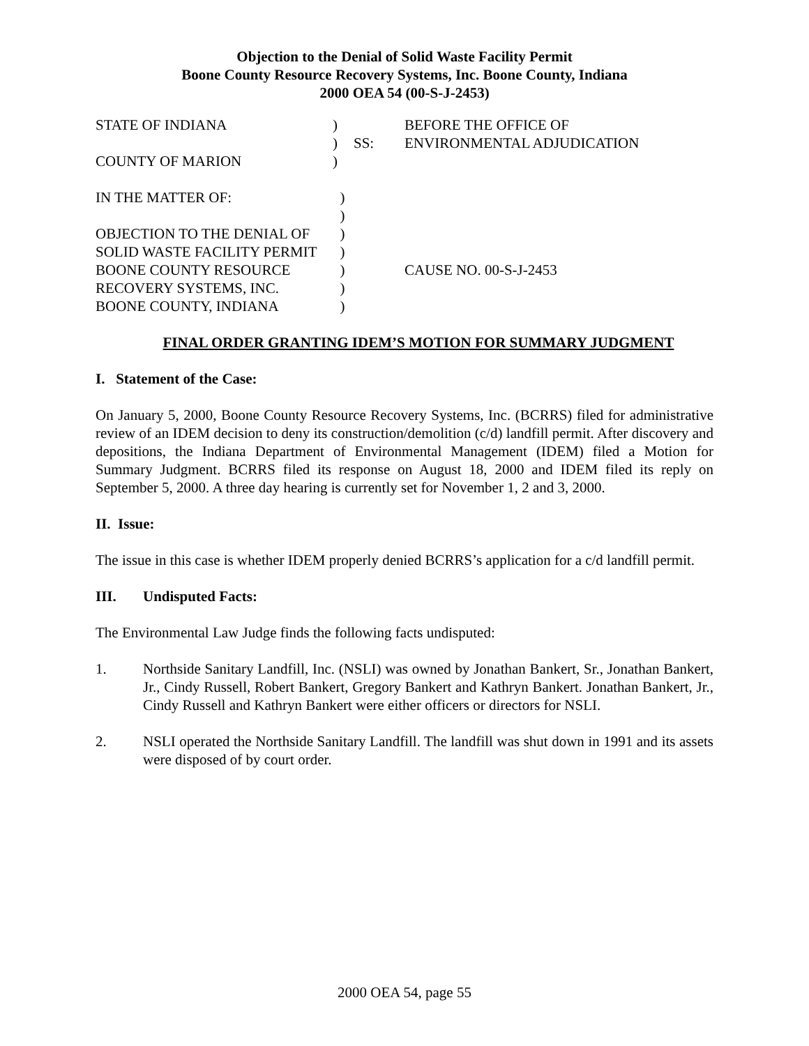Objection to the Denial of Solid Waste Facility Permit
Boone County Resource Recovery Systems, Inc. Boone County, Indiana
2000 OEA 54 (00-S-J-2453)
| STATE OF INDIANA | ) | | BEFORE THE OFFICE OF |
| | ) | SS: | ENVIRONMENTAL ADJUDICATION |
| COUNTY OF MARION | ) | | |
| IN THE MATTER OF: | ) | | |
| | ) | | |
| OBJECTION TO THE DENIAL OF | ) | | |
| SOLID WASTE FACILITY PERMIT | ) | | |
| BOONE COUNTY RESOURCE | ) | | CAUSE NO. 00-S-J-2453 |
| RECOVERY SYSTEMS, INC. | ) | | |
| BOONE COUNTY, INDIANA | ) | | |
FINAL ORDER GRANTING IDEM’S MOTION FOR SUMMARY JUDGMENT
I. Statement of the Case:
On January 5, 2000, Boone County Resource Recovery Systems, Inc. (BCRRS) filed for administrative review of an IDEM decision to deny its construction/demolition (c/d) landfill permit. After discovery and depositions, the Indiana Department of Environmental Management (IDEM) filed a Motion for Summary Judgment. BCRRS filed its response on August 18, 2000 and IDEM filed its reply on September 5, 2000. A three day hearing is currently set for November 1, 2 and 3, 2000.
II. Issue:
The issue in this case is whether IDEM properly denied BCRRS’s application for a c/d landfill permit.
III. Undisputed Facts:
The Environmental Law Judge finds the following facts undisputed:
1. Northside Sanitary Landfill, Inc. (NSLI) was owned by Jonathan Bankert, Sr., Jonathan Bankert, Jr., Cindy Russell, Robert Bankert, Gregory Bankert and Kathryn Bankert. Jonathan Bankert, Jr., Cindy Russell and Kathryn Bankert were either officers or directors for NSLI.
2. NSLI operated the Northside Sanitary Landfill. The landfill was shut down in 1991 and its assets were disposed of by court order.
2000 OEA 54, page 55